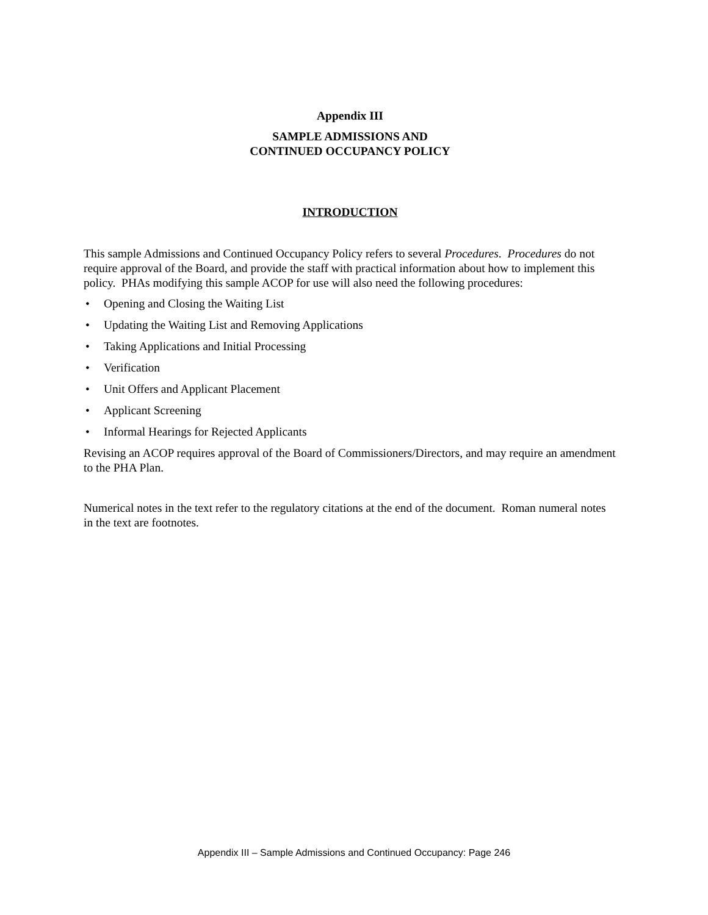Appendix III
SAMPLE ADMISSIONS AND
CONTINUED OCCUPANCY POLICY
INTRODUCTION
This sample Admissions and Continued Occupancy Policy refers to several Procedures. Procedures do not require approval of the Board, and provide the staff with practical information about how to implement this policy. PHAs modifying this sample ACOP for use will also need the following procedures:
• Opening and Closing the Waiting List
• Updating the Waiting List and Removing Applications
• Taking Applications and Initial Processing
• Verification
• Unit Offers and Applicant Placement
• Applicant Screening
• Informal Hearings for Rejected Applicants
Revising an ACOP requires approval of the Board of Commissioners/Directors, and may require an amendment to the PHA Plan.
Numerical notes in the text refer to the regulatory citations at the end of the document. Roman numeral notes in the text are footnotes.
Appendix III – Sample Admissions and Continued Occupancy: Page 246